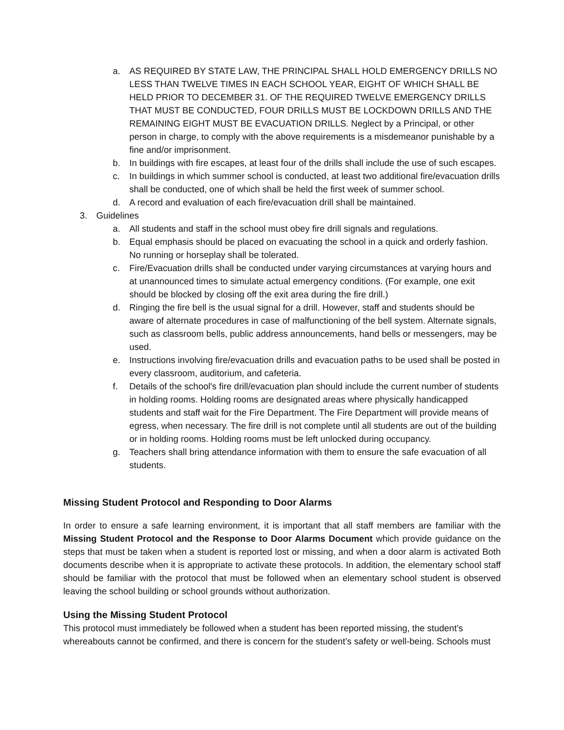a. AS REQUIRED BY STATE LAW, THE PRINCIPAL SHALL HOLD EMERGENCY DRILLS NO LESS THAN TWELVE TIMES IN EACH SCHOOL YEAR, EIGHT OF WHICH SHALL BE HELD PRIOR TO DECEMBER 31. OF THE REQUIRED TWELVE EMERGENCY DRILLS THAT MUST BE CONDUCTED, FOUR DRILLS MUST BE LOCKDOWN DRILLS AND THE REMAINING EIGHT MUST BE EVACUATION DRILLS. Neglect by a Principal, or other person in charge, to comply with the above requirements is a misdemeanor punishable by a fine and/or imprisonment.
b. In buildings with fire escapes, at least four of the drills shall include the use of such escapes.
c. In buildings in which summer school is conducted, at least two additional fire/evacuation drills shall be conducted, one of which shall be held the first week of summer school.
d. A record and evaluation of each fire/evacuation drill shall be maintained.
3. Guidelines
a. All students and staff in the school must obey fire drill signals and regulations.
b. Equal emphasis should be placed on evacuating the school in a quick and orderly fashion. No running or horseplay shall be tolerated.
c. Fire/Evacuation drills shall be conducted under varying circumstances at varying hours and at unannounced times to simulate actual emergency conditions. (For example, one exit should be blocked by closing off the exit area during the fire drill.)
d. Ringing the fire bell is the usual signal for a drill. However, staff and students should be aware of alternate procedures in case of malfunctioning of the bell system. Alternate signals, such as classroom bells, public address announcements, hand bells or messengers, may be used.
e. Instructions involving fire/evacuation drills and evacuation paths to be used shall be posted in every classroom, auditorium, and cafeteria.
f. Details of the school's fire drill/evacuation plan should include the current number of students in holding rooms. Holding rooms are designated areas where physically handicapped students and staff wait for the Fire Department. The Fire Department will provide means of egress, when necessary. The fire drill is not complete until all students are out of the building or in holding rooms. Holding rooms must be left unlocked during occupancy.
g. Teachers shall bring attendance information with them to ensure the safe evacuation of all students.
Missing Student Protocol and Responding to Door Alarms
In order to ensure a safe learning environment, it is important that all staff members are familiar with the Missing Student Protocol and the Response to Door Alarms Document which provide guidance on the steps that must be taken when a student is reported lost or missing, and when a door alarm is activated Both documents describe when it is appropriate to activate these protocols. In addition, the elementary school staff should be familiar with the protocol that must be followed when an elementary school student is observed leaving the school building or school grounds without authorization.
Using the Missing Student Protocol
This protocol must immediately be followed when a student has been reported missing, the student’s whereabouts cannot be confirmed, and there is concern for the student’s safety or well-being. Schools must